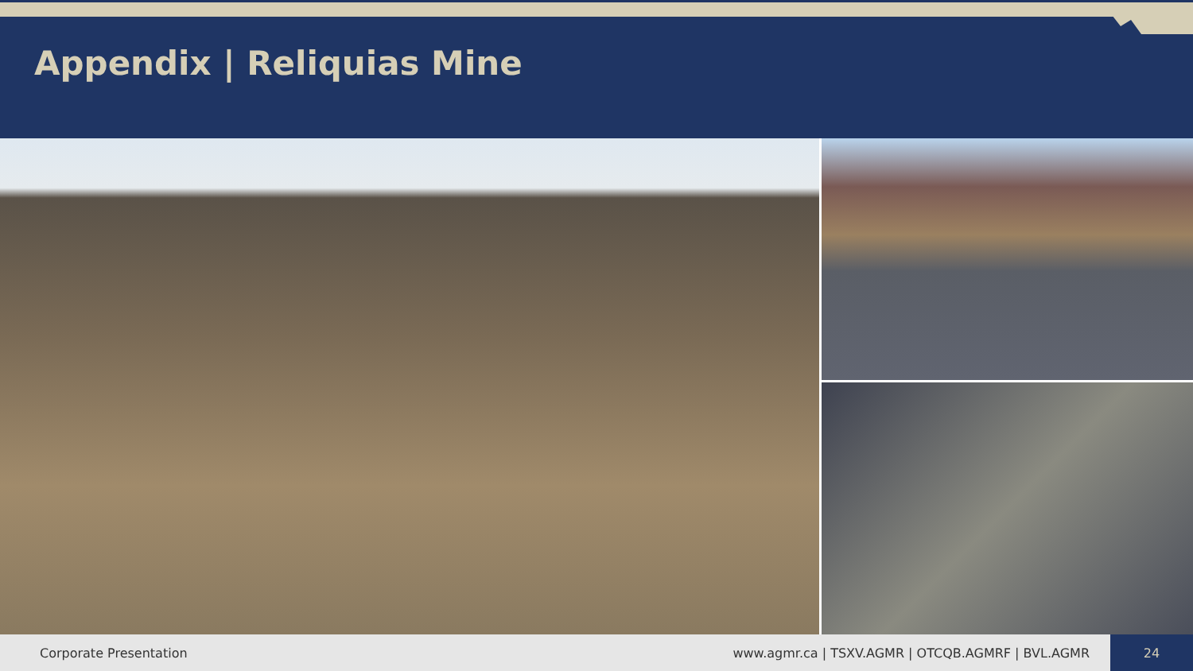Appendix | Reliquias Mine
Corporate Presentation
www.agmr.ca | TSXV.AGMR | OTCQB.AGMRF | BVL.AGMR
24